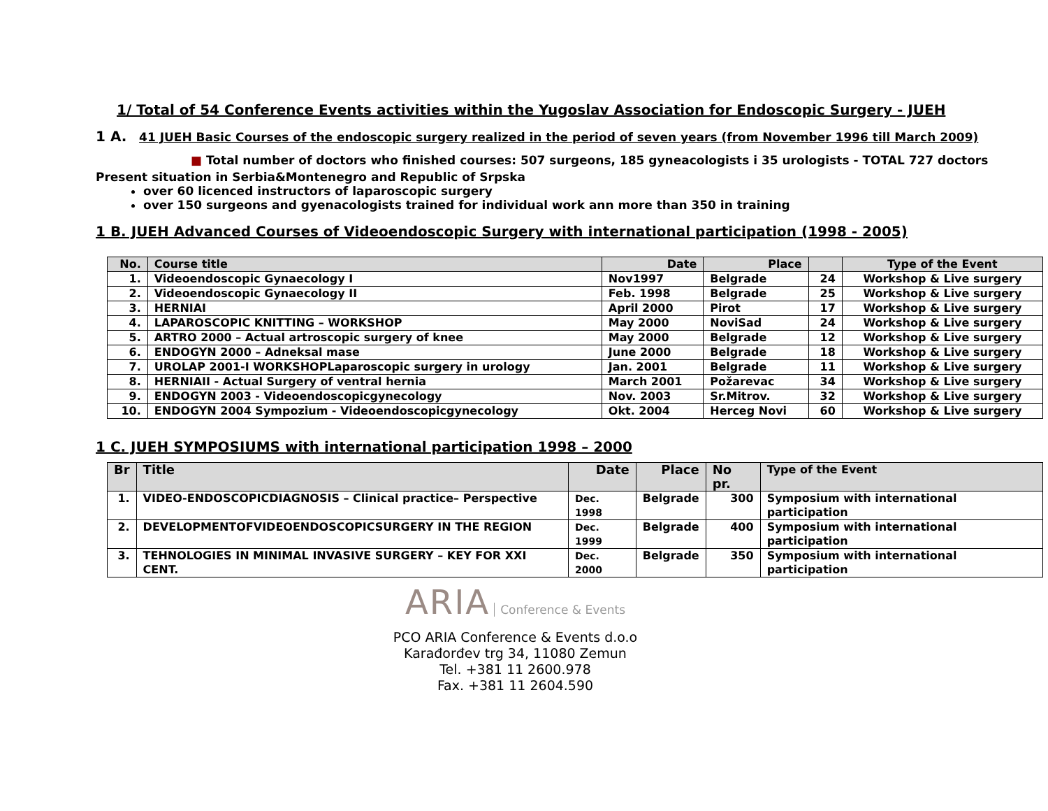1/ Total of 54 Conference Events activities within the Yugoslav Association for Endoscopic Surgery - JUEH
1 A. 41 JUEH Basic Courses of the endoscopic surgery realized in the period of seven years (from November 1996 till March 2009)
■ Total number of doctors who finished courses: 507 surgeons, 185 gyneacologists i 35 urologists - TOTAL 727 doctors
Present situation in Serbia&Montenegro and Republic of Srpska
over 60 licenced instructors of laparoscopic surgery
over 150 surgeons and gyenacologists trained for individual work ann more than 350 in training
1 B. JUEH Advanced Courses of Videoendoscopic Surgery with international participation (1998 - 2005)
| No. | Course title | Date | Place | | Type of the Event |
| --- | --- | --- | --- | --- | --- |
| 1. | Videoendoscopic Gynaecology I | Nov1997 | Belgrade | 24 | Workshop & Live surgery |
| 2. | Videoendoscopic Gynaecology II | Feb. 1998 | Belgrade | 25 | Workshop & Live surgery |
| 3. | HERNIAI | April 2000 | Pirot | 17 | Workshop & Live surgery |
| 4. | LAPAROSCOPIC KNITTING – WORKSHOP | May 2000 | NoviSad | 24 | Workshop & Live surgery |
| 5. | ARTRO 2000 – Actual artroscopic surgery of knee | May 2000 | Belgrade | 12 | Workshop & Live surgery |
| 6. | ENDOGYN 2000 – Adneksal mase | June 2000 | Belgrade | 18 | Workshop & Live surgery |
| 7. | UROLAP 2001-I WORKSHOPLaparoscopic surgery in urology | Jan. 2001 | Belgrade | 11 | Workshop & Live surgery |
| 8. | HERNIAII - Actual Surgery of ventral hernia | March 2001 | Požarevac | 34 | Workshop & Live surgery |
| 9. | ENDOGYN 2003 - Videoendoscopicgynecology | Nov. 2003 | Sr.Mitrov. | 32 | Workshop & Live surgery |
| 10. | ENDOGYN 2004 Sympozium - Videoendoscopicgynecology | Okt. 2004 | Herceg Novi | 60 | Workshop & Live surgery |
1 C. JUEH SYMPOSIUMS with international participation 1998 – 2000
| Br | Title | Date | Place | No pr. | Type of the Event |
| --- | --- | --- | --- | --- | --- |
| 1. | VIDEO-ENDOSCOPICDIAGNOSIS – Clinical practice– Perspective | Dec. 1998 | Belgrade | 300 | Symposium with international participation |
| 2. | DEVELOPMENTOFVIDEOENDOSCOPICSURGERY IN THE REGION | Dec. 1999 | Belgrade | 400 | Symposium with international participation |
| 3. | TEHNOLOGIES IN MINIMAL INVASIVE SURGERY – KEY FOR XXI CENT. | Dec. 2000 | Belgrade | 350 | Symposium with international participation |
ARIA Conference & Events
PCO ARIA Conference & Events d.o.o
Karađorđev trg 34, 11080 Zemun
Tel. +381 11 2600.978
Fax. +381 11 2604.590